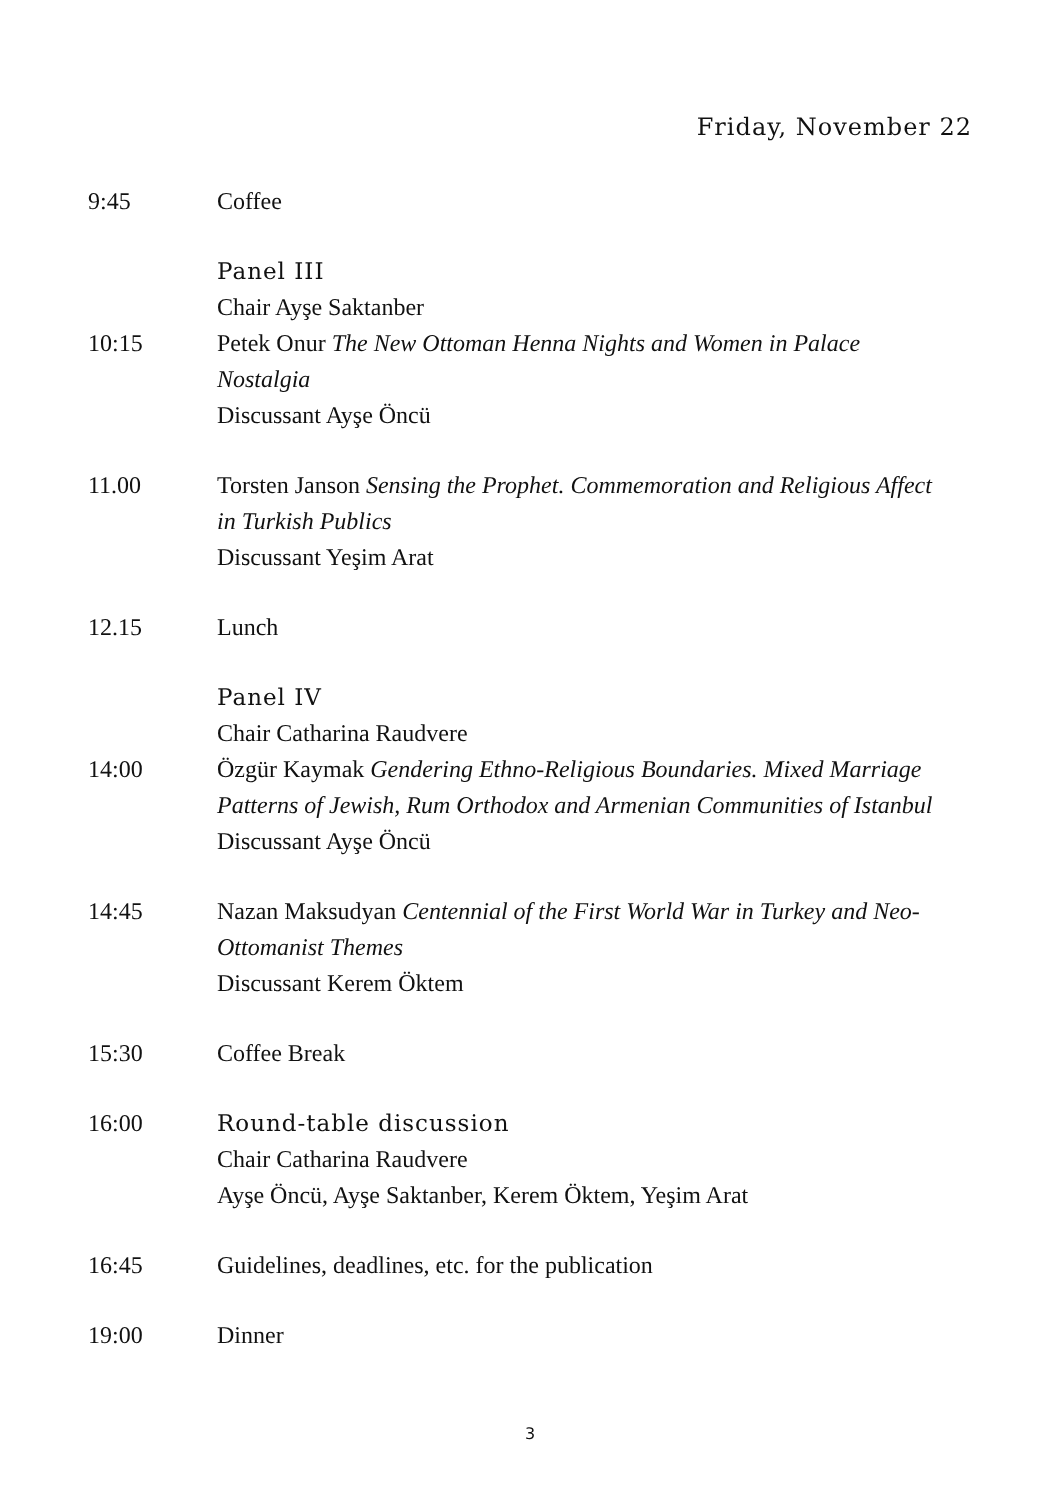Friday, November 22
9:45
Coffee
10:15
Panel III
Chair Ayşe Saktanber
Petek Onur The New Ottoman Henna Nights and Women in Palace Nostalgia
Discussant Ayşe Öncü
11.00
Torsten Janson Sensing the Prophet. Commemoration and Religious Affect in Turkish Publics
Discussant Yeşim Arat
12.15
Lunch
14:00
Panel IV
Chair Catharina Raudvere
Özgür Kaymak Gendering Ethno-Religious Boundaries. Mixed Marriage Patterns of Jewish, Rum Orthodox and Armenian Communities of Istanbul
Discussant Ayşe Öncü
14:45
Nazan Maksudyan Centennial of the First World War in Turkey and Neo-Ottomanist Themes
Discussant Kerem Öktem
15:30
Coffee Break
16:00
Round-table discussion
Chair Catharina Raudvere
Ayşe Öncü, Ayşe Saktanber, Kerem Öktem, Yeşim Arat
16:45
Guidelines, deadlines, etc. for the publication
19:00
Dinner
3